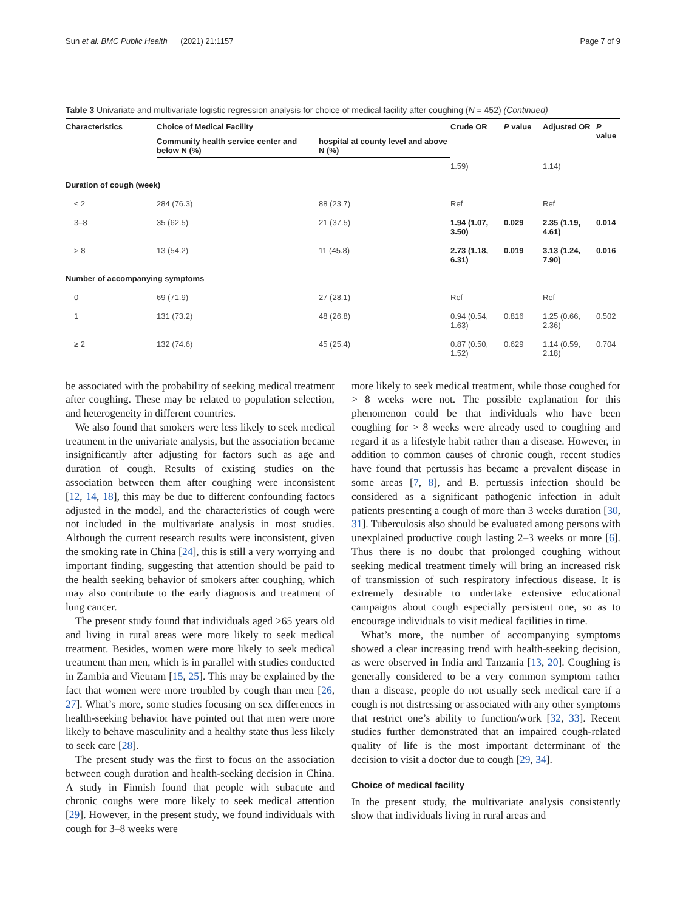Sun et al. BMC Public Health (2021) 21:1157 Page 7 of 9
Table 3 Univariate and multivariate logistic regression analysis for choice of medical facility after coughing (N = 452) (Continued)
| Characteristics | Choice of Medical Facility | | Crude OR | P value | Adjusted OR | P value |
| --- | --- | --- | --- | --- | --- | --- |
| | Community health service center and below N (%) | hospital at county level and above N (%) | | | | |
| | | | 1.59) | | 1.14) | |
| Duration of cough (week) | | | | | | |
| ≤ 2 | 284 (76.3) | 88 (23.7) | Ref | | Ref | |
| 3–8 | 35 (62.5) | 21 (37.5) | 1.94 (1.07, 3.50) | 0.029 | 2.35 (1.19, 4.61) | 0.014 |
| > 8 | 13 (54.2) | 11 (45.8) | 2.73 (1.18, 6.31) | 0.019 | 3.13 (1.24, 7.90) | 0.016 |
| Number of accompanying symptoms | | | | | | |
| 0 | 69 (71.9) | 27 (28.1) | Ref | | Ref | |
| 1 | 131 (73.2) | 48 (26.8) | 0.94 (0.54, 1.63) | 0.816 | 1.25 (0.66, 2.36) | 0.502 |
| ≥ 2 | 132 (74.6) | 45 (25.4) | 0.87 (0.50, 1.52) | 0.629 | 1.14 (0.59, 2.18) | 0.704 |
be associated with the probability of seeking medical treatment after coughing. These may be related to population selection, and heterogeneity in different countries.
We also found that smokers were less likely to seek medical treatment in the univariate analysis, but the association became insignificantly after adjusting for factors such as age and duration of cough. Results of existing studies on the association between them after coughing were inconsistent [12, 14, 18], this may be due to different confounding factors adjusted in the model, and the characteristics of cough were not included in the multivariate analysis in most studies. Although the current research results were inconsistent, given the smoking rate in China [24], this is still a very worrying and important finding, suggesting that attention should be paid to the health seeking behavior of smokers after coughing, which may also contribute to the early diagnosis and treatment of lung cancer.
The present study found that individuals aged ≥65 years old and living in rural areas were more likely to seek medical treatment. Besides, women were more likely to seek medical treatment than men, which is in parallel with studies conducted in Zambia and Vietnam [15, 25]. This may be explained by the fact that women were more troubled by cough than men [26, 27]. What’s more, some studies focusing on sex differences in health-seeking behavior have pointed out that men were more likely to behave masculinity and a healthy state thus less likely to seek care [28].
The present study was the first to focus on the association between cough duration and health-seeking decision in China. A study in Finnish found that people with subacute and chronic coughs were more likely to seek medical attention [29]. However, in the present study, we found individuals with cough for 3–8 weeks were
more likely to seek medical treatment, while those coughed for > 8 weeks were not. The possible explanation for this phenomenon could be that individuals who have been coughing for > 8 weeks were already used to coughing and regard it as a lifestyle habit rather than a disease. However, in addition to common causes of chronic cough, recent studies have found that pertussis has became a prevalent disease in some areas [7, 8], and B. pertussis infection should be considered as a significant pathogenic infection in adult patients presenting a cough of more than 3 weeks duration [30, 31]. Tuberculosis also should be evaluated among persons with unexplained productive cough lasting 2–3 weeks or more [6]. Thus there is no doubt that prolonged coughing without seeking medical treatment timely will bring an increased risk of transmission of such respiratory infectious disease. It is extremely desirable to undertake extensive educational campaigns about cough especially persistent one, so as to encourage individuals to visit medical facilities in time.
What’s more, the number of accompanying symptoms showed a clear increasing trend with health-seeking decision, as were observed in India and Tanzania [13, 20]. Coughing is generally considered to be a very common symptom rather than a disease, people do not usually seek medical care if a cough is not distressing or associated with any other symptoms that restrict one’s ability to function/work [32, 33]. Recent studies further demonstrated that an impaired cough-related quality of life is the most important determinant of the decision to visit a doctor due to cough [29, 34].
Choice of medical facility
In the present study, the multivariate analysis consistently show that individuals living in rural areas and